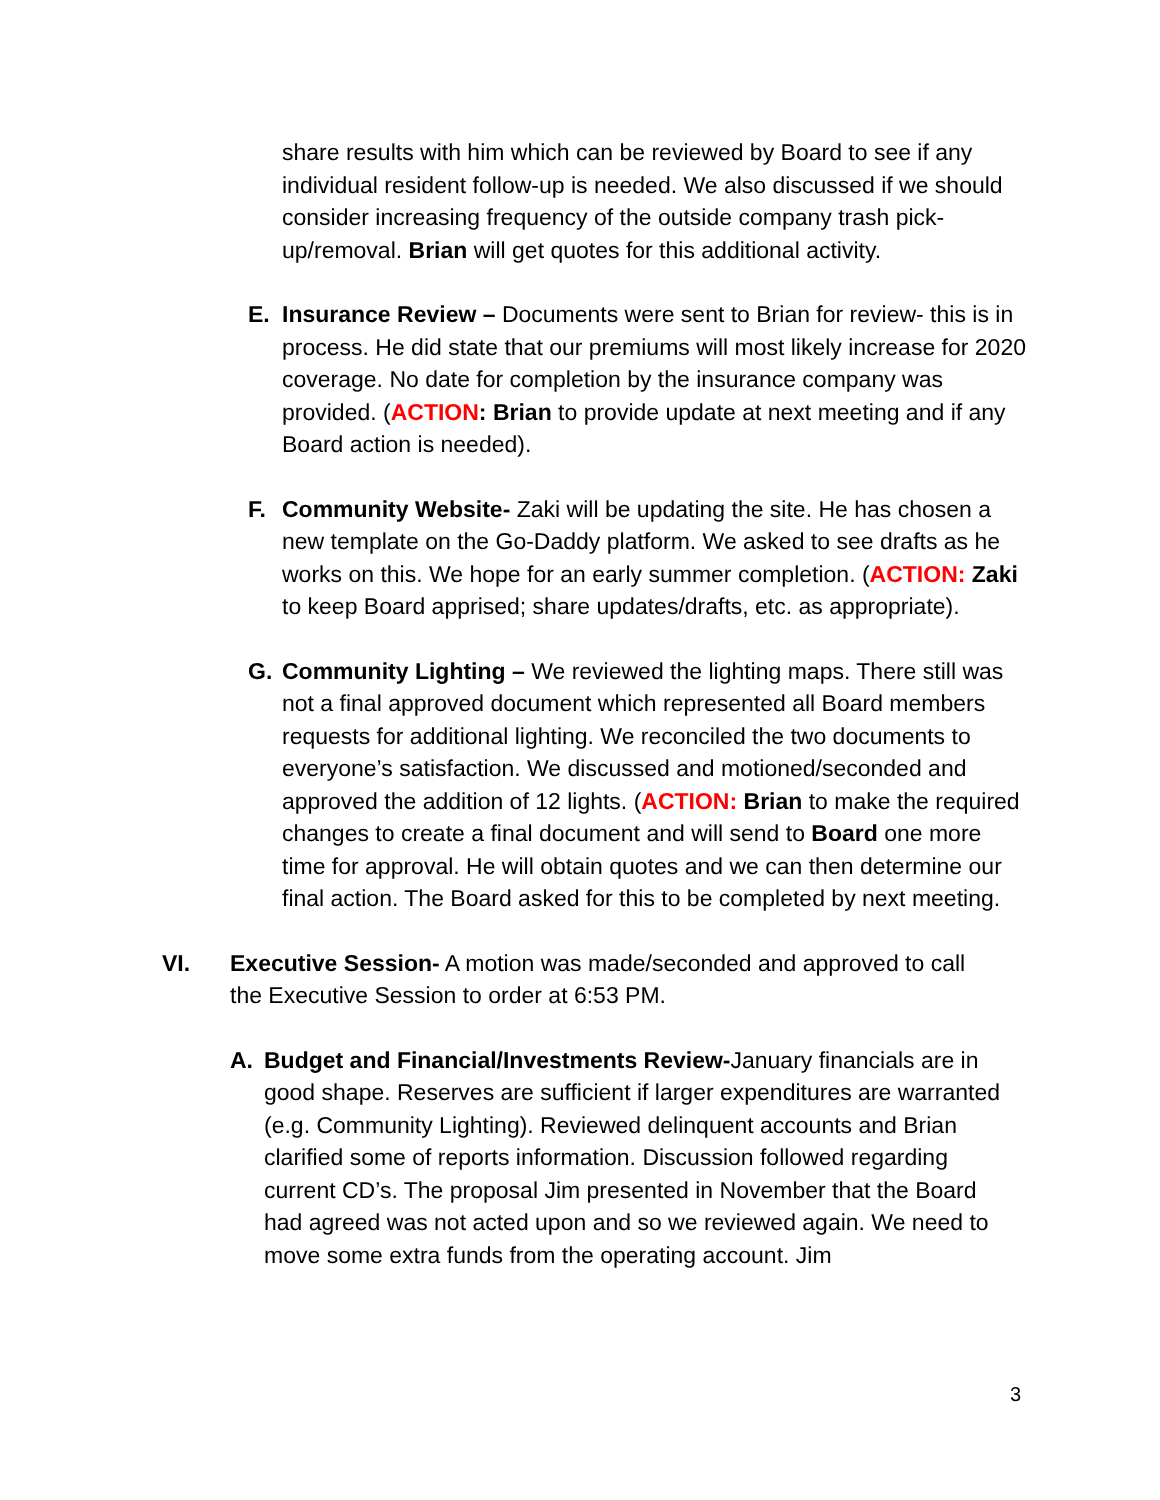share results with him which can be reviewed by Board to see if any individual resident follow-up is needed. We also discussed if we should consider increasing frequency of the outside company trash pick-up/removal. Brian will get quotes for this additional activity.
E. Insurance Review – Documents were sent to Brian for review- this is in process. He did state that our premiums will most likely increase for 2020 coverage. No date for completion by the insurance company was provided. (ACTION: Brian to provide update at next meeting and if any Board action is needed).
F. Community Website- Zaki will be updating the site. He has chosen a new template on the Go-Daddy platform. We asked to see drafts as he works on this. We hope for an early summer completion. (ACTION: Zaki to keep Board apprised; share updates/drafts, etc. as appropriate).
G. Community Lighting – We reviewed the lighting maps. There still was not a final approved document which represented all Board members requests for additional lighting. We reconciled the two documents to everyone’s satisfaction. We discussed and motioned/seconded and approved the addition of 12 lights. (ACTION: Brian to make the required changes to create a final document and will send to Board one more time for approval. He will obtain quotes and we can then determine our final action. The Board asked for this to be completed by next meeting.
VI. Executive Session- A motion was made/seconded and approved to call the Executive Session to order at 6:53 PM.
A. Budget and Financial/Investments Review-January financials are in good shape. Reserves are sufficient if larger expenditures are warranted (e.g. Community Lighting). Reviewed delinquent accounts and Brian clarified some of reports information. Discussion followed regarding current CD’s. The proposal Jim presented in November that the Board had agreed was not acted upon and so we reviewed again. We need to move some extra funds from the operating account. Jim
3